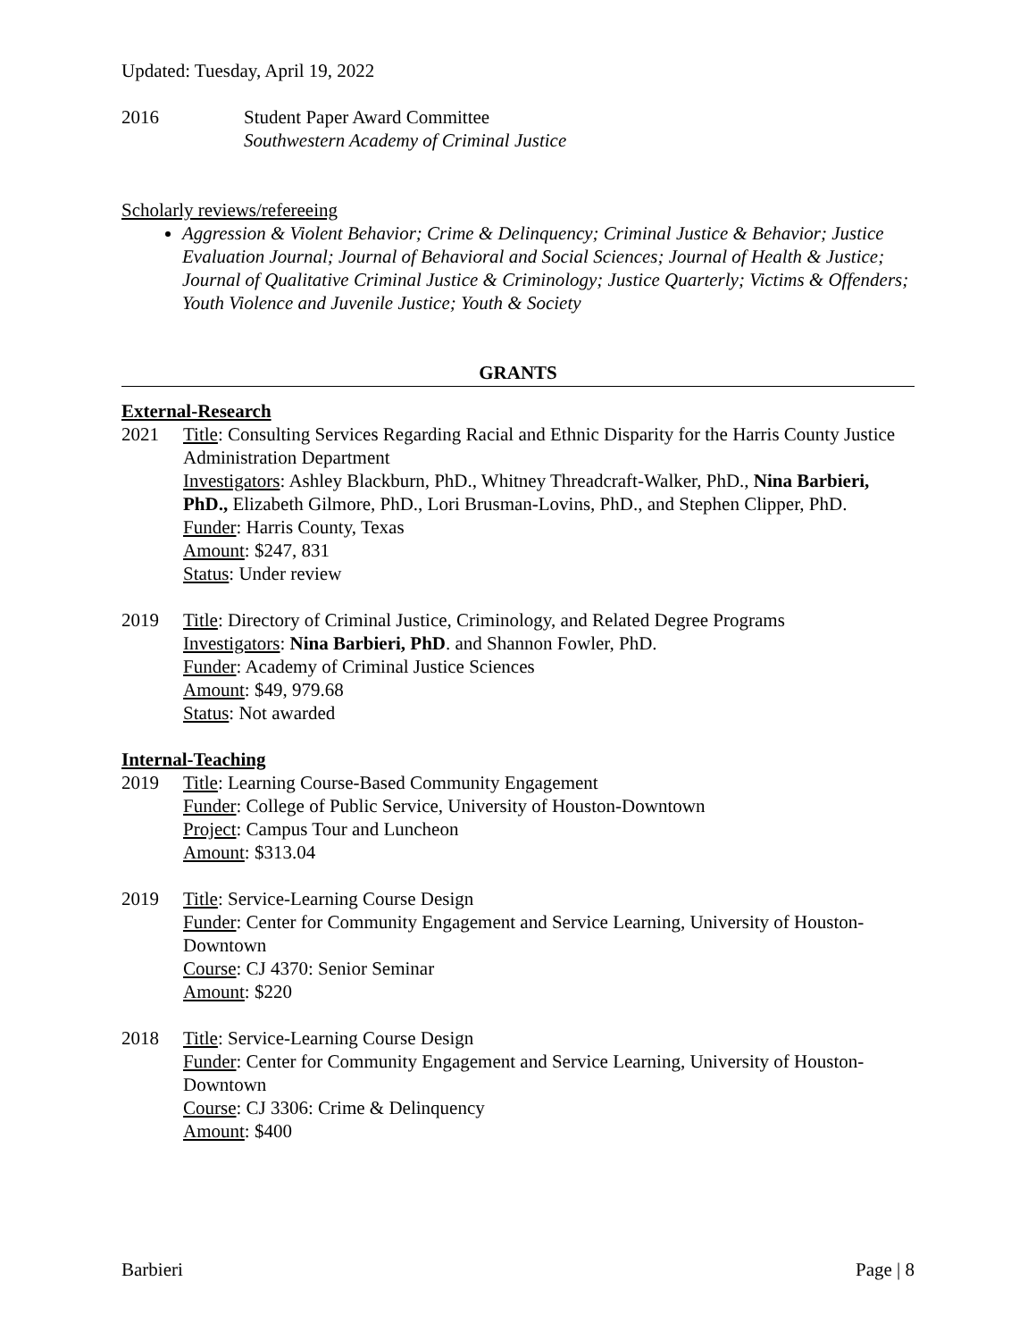Updated: Tuesday, April 19, 2022
2016 Student Paper Award Committee
Southwestern Academy of Criminal Justice
Scholarly reviews/refereeing
Aggression & Violent Behavior; Crime & Delinquency; Criminal Justice & Behavior; Justice Evaluation Journal; Journal of Behavioral and Social Sciences; Journal of Health & Justice; Journal of Qualitative Criminal Justice & Criminology; Justice Quarterly; Victims & Offenders; Youth Violence and Juvenile Justice; Youth & Society
GRANTS
External-Research
2021 Title: Consulting Services Regarding Racial and Ethnic Disparity for the Harris County Justice Administration Department
Investigators: Ashley Blackburn, PhD., Whitney Threadcraft-Walker, PhD., Nina Barbieri, PhD., Elizabeth Gilmore, PhD., Lori Brusman-Lovins, PhD., and Stephen Clipper, PhD.
Funder: Harris County, Texas
Amount: $247, 831
Status: Under review
2019 Title: Directory of Criminal Justice, Criminology, and Related Degree Programs
Investigators: Nina Barbieri, PhD. and Shannon Fowler, PhD.
Funder: Academy of Criminal Justice Sciences
Amount: $49, 979.68
Status: Not awarded
Internal-Teaching
2019 Title: Learning Course-Based Community Engagement
Funder: College of Public Service, University of Houston-Downtown
Project: Campus Tour and Luncheon
Amount: $313.04
2019 Title: Service-Learning Course Design
Funder: Center for Community Engagement and Service Learning, University of Houston-Downtown
Course: CJ 4370: Senior Seminar
Amount: $220
2018 Title: Service-Learning Course Design
Funder: Center for Community Engagement and Service Learning, University of Houston-Downtown
Course: CJ 3306: Crime & Delinquency
Amount: $400
Barbieri Page | 8